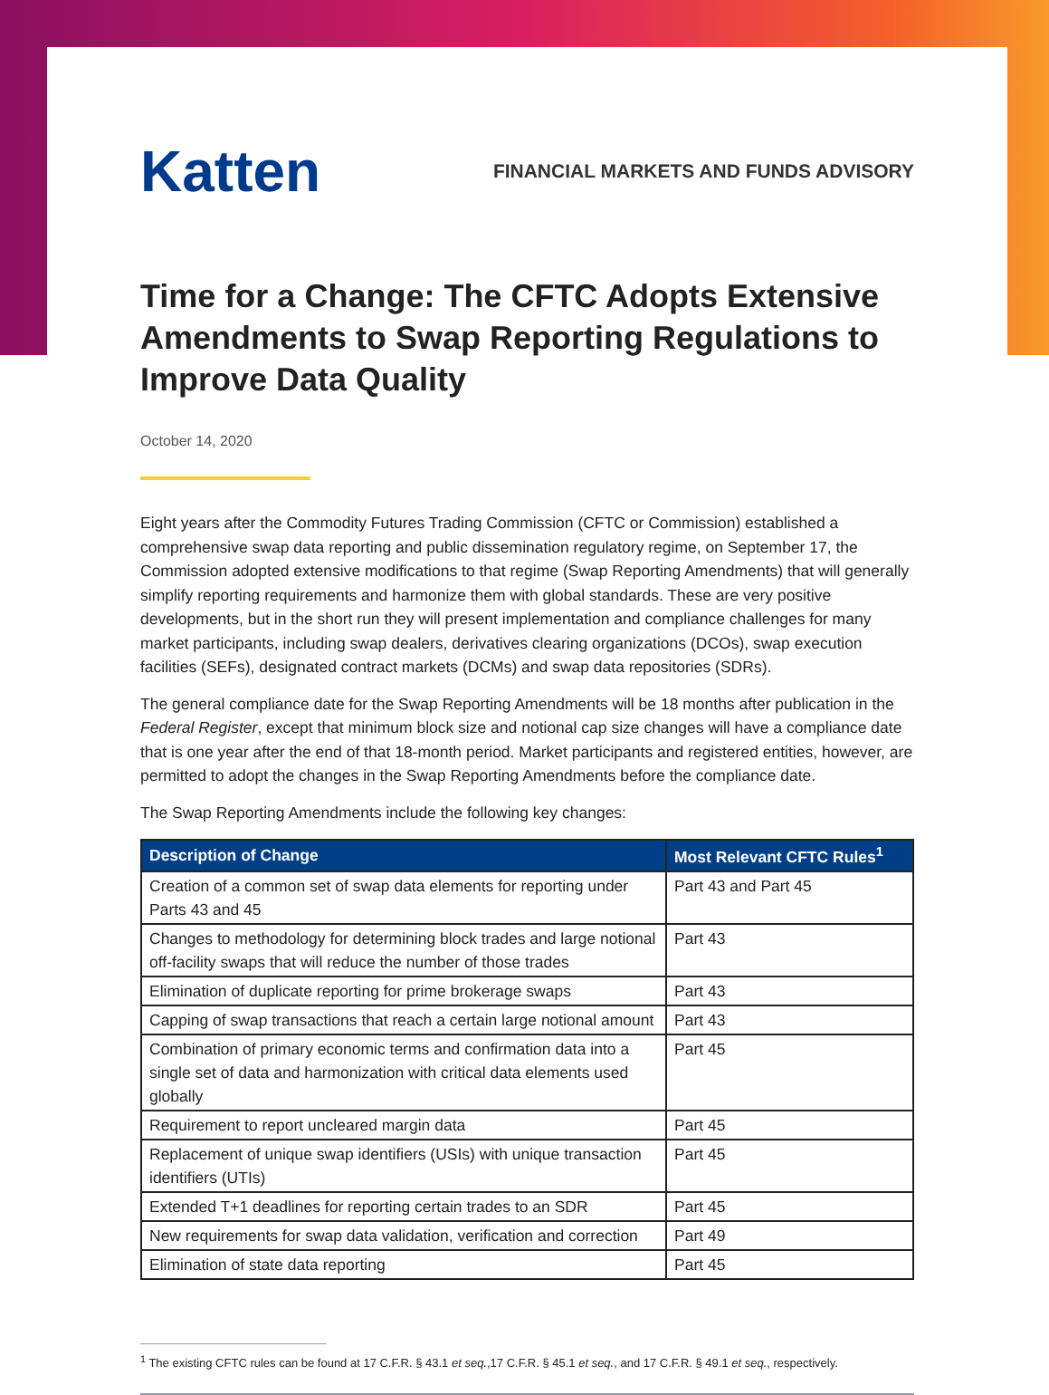Katten
FINANCIAL MARKETS AND FUNDS ADVISORY
Time for a Change: The CFTC Adopts Extensive Amendments to Swap Reporting Regulations to Improve Data Quality
October 14, 2020
Eight years after the Commodity Futures Trading Commission (CFTC or Commission) established a comprehensive swap data reporting and public dissemination regulatory regime, on September 17, the Commission adopted extensive modifications to that regime (Swap Reporting Amendments) that will generally simplify reporting requirements and harmonize them with global standards. These are very positive developments, but in the short run they will present implementation and compliance challenges for many market participants, including swap dealers, derivatives clearing organizations (DCOs), swap execution facilities (SEFs), designated contract markets (DCMs) and swap data repositories (SDRs).
The general compliance date for the Swap Reporting Amendments will be 18 months after publication in the Federal Register, except that minimum block size and notional cap size changes will have a compliance date that is one year after the end of that 18-month period. Market participants and registered entities, however, are permitted to adopt the changes in the Swap Reporting Amendments before the compliance date.
The Swap Reporting Amendments include the following key changes:
| Description of Change | Most Relevant CFTC Rules<sup>1</sup> |
| --- | --- |
| Creation of a common set of swap data elements for reporting under Parts 43 and 45 | Part 43 and Part 45 |
| Changes to methodology for determining block trades and large notional off-facility swaps that will reduce the number of those trades | Part 43 |
| Elimination of duplicate reporting for prime brokerage swaps | Part 43 |
| Capping of swap transactions that reach a certain large notional amount | Part 43 |
| Combination of primary economic terms and confirmation data into a single set of data and harmonization with critical data elements used globally | Part 45 |
| Requirement to report uncleared margin data | Part 45 |
| Replacement of unique swap identifiers (USIs) with unique transaction identifiers (UTIs) | Part 45 |
| Extended T+1 deadlines for reporting certain trades to an SDR | Part 45 |
| New requirements for swap data validation, verification and correction | Part 49 |
| Elimination of state data reporting | Part 45 |
<sup>1</sup> The existing CFTC rules can be found at 17 C.F.R. § 43.1 et seq.,17 C.F.R. § 45.1 et seq., and 17 C.F.R. § 49.1 et seq., respectively.